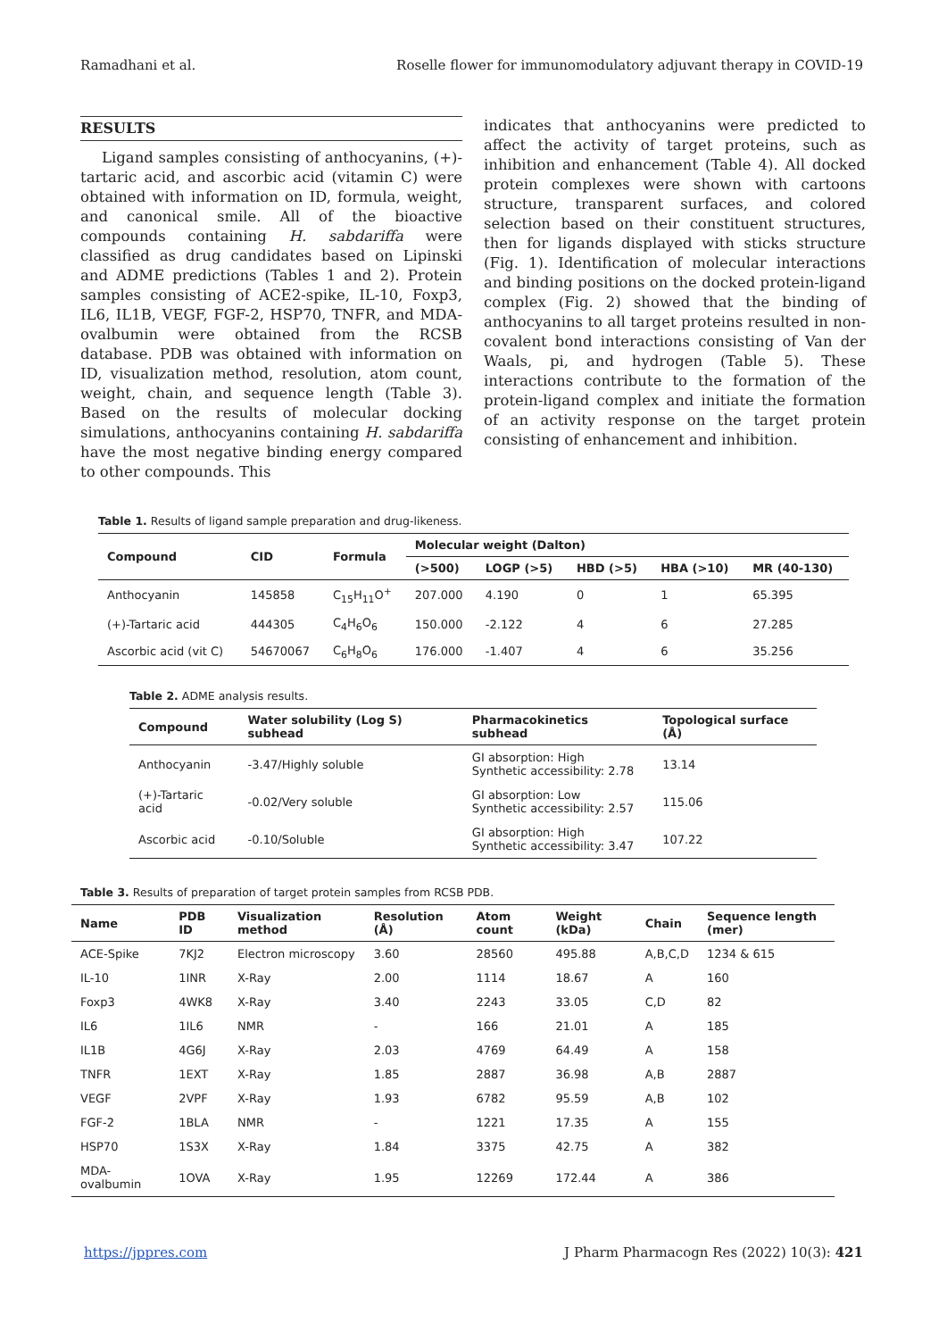Ramadhani et al. Roselle flower for immunomodulatory adjuvant therapy in COVID-19
RESULTS
Ligand samples consisting of anthocyanins, (+)-tartaric acid, and ascorbic acid (vitamin C) were obtained with information on ID, formula, weight, and canonical smile. All of the bioactive compounds containing H. sabdariffa were classified as drug candidates based on Lipinski and ADME predictions (Tables 1 and 2). Protein samples consisting of ACE2-spike, IL-10, Foxp3, IL6, IL1B, VEGF, FGF-2, HSP70, TNFR, and MDA-ovalbumin were obtained from the RCSB database. PDB was obtained with information on ID, visualization method, resolution, atom count, weight, chain, and sequence length (Table 3). Based on the results of molecular docking simulations, anthocyanins containing H. sabdariffa have the most negative binding energy compared to other compounds. This
indicates that anthocyanins were predicted to affect the activity of target proteins, such as inhibition and enhancement (Table 4). All docked protein complexes were shown with cartoons structure, transparent surfaces, and colored selection based on their constituent structures, then for ligands displayed with sticks structure (Fig. 1). Identification of molecular interactions and binding positions on the docked protein-ligand complex (Fig. 2) showed that the binding of anthocyanins to all target proteins resulted in non-covalent bond interactions consisting of Van der Waals, pi, and hydrogen (Table 5). These interactions contribute to the formation of the protein-ligand complex and initiate the formation of an activity response on the target protein consisting of enhancement and inhibition.
Table 1. Results of ligand sample preparation and drug-likeness.
| Compound | CID | Formula | Molecular weight (Dalton) | | | | |
| --- | --- | --- | --- | --- | --- | --- | --- |
| | | | (>500) | LOGP (>5) | HBD (>5) | HBA (>10) | MR (40-130) |
| Anthocyanin | 145858 | C<sub>15</sub>H<sub>11</sub>O<sup>+</sup> | 207.000 | 4.190 | 0 | 1 | 65.395 |
| (+)-Tartaric acid | 444305 | C<sub>4</sub>H<sub>6</sub>O<sub>6</sub> | 150.000 | -2.122 | 4 | 6 | 27.285 |
| Ascorbic acid (vit C) | 54670067 | C<sub>6</sub>H<sub>8</sub>O<sub>6</sub> | 176.000 | -1.407 | 4 | 6 | 35.256 |
Table 2. ADME analysis results.
| Compound | Water solubility (Log S) subhead | Pharmacokinetics subhead | Topological surface (Å) |
| --- | --- | --- | --- |
| Anthocyanin | -3.47/Highly soluble | GI absorption: High Synthetic accessibility: 2.78 | 13.14 |
| (+)-Tartaric acid | -0.02/Very soluble | GI absorption: Low Synthetic accessibility: 2.57 | 115.06 |
| Ascorbic acid | -0.10/Soluble | GI absorption: High Synthetic accessibility: 3.47 | 107.22 |
Table 3. Results of preparation of target protein samples from RCSB PDB.
| Name | PDB ID | Visualization method | Resolution (Å) | Atom count | Weight (kDa) | Chain | Sequence length (mer) |
| --- | --- | --- | --- | --- | --- | --- | --- |
| ACE-Spike | 7KJ2 | Electron microscopy | 3.60 | 28560 | 495.88 | A,B,C,D | 1234 & 615 |
| IL-10 | 1INR | X-Ray | 2.00 | 1114 | 18.67 | A | 160 |
| Foxp3 | 4WK8 | X-Ray | 3.40 | 2243 | 33.05 | C,D | 82 |
| IL6 | 1IL6 | NMR | - | 166 | 21.01 | A | 185 |
| IL1B | 4G6J | X-Ray | 2.03 | 4769 | 64.49 | A | 158 |
| TNFR | 1EXT | X-Ray | 1.85 | 2887 | 36.98 | A,B | 2887 |
| VEGF | 2VPF | X-Ray | 1.93 | 6782 | 95.59 | A,B | 102 |
| FGF-2 | 1BLA | NMR | - | 1221 | 17.35 | A | 155 |
| HSP70 | 1S3X | X-Ray | 1.84 | 3375 | 42.75 | A | 382 |
| MDA-ovalbumin | 1OVA | X-Ray | 1.95 | 12269 | 172.44 | A | 386 |
https://jppres.com J Pharm Pharmacogn Res (2022) 10(3): 421